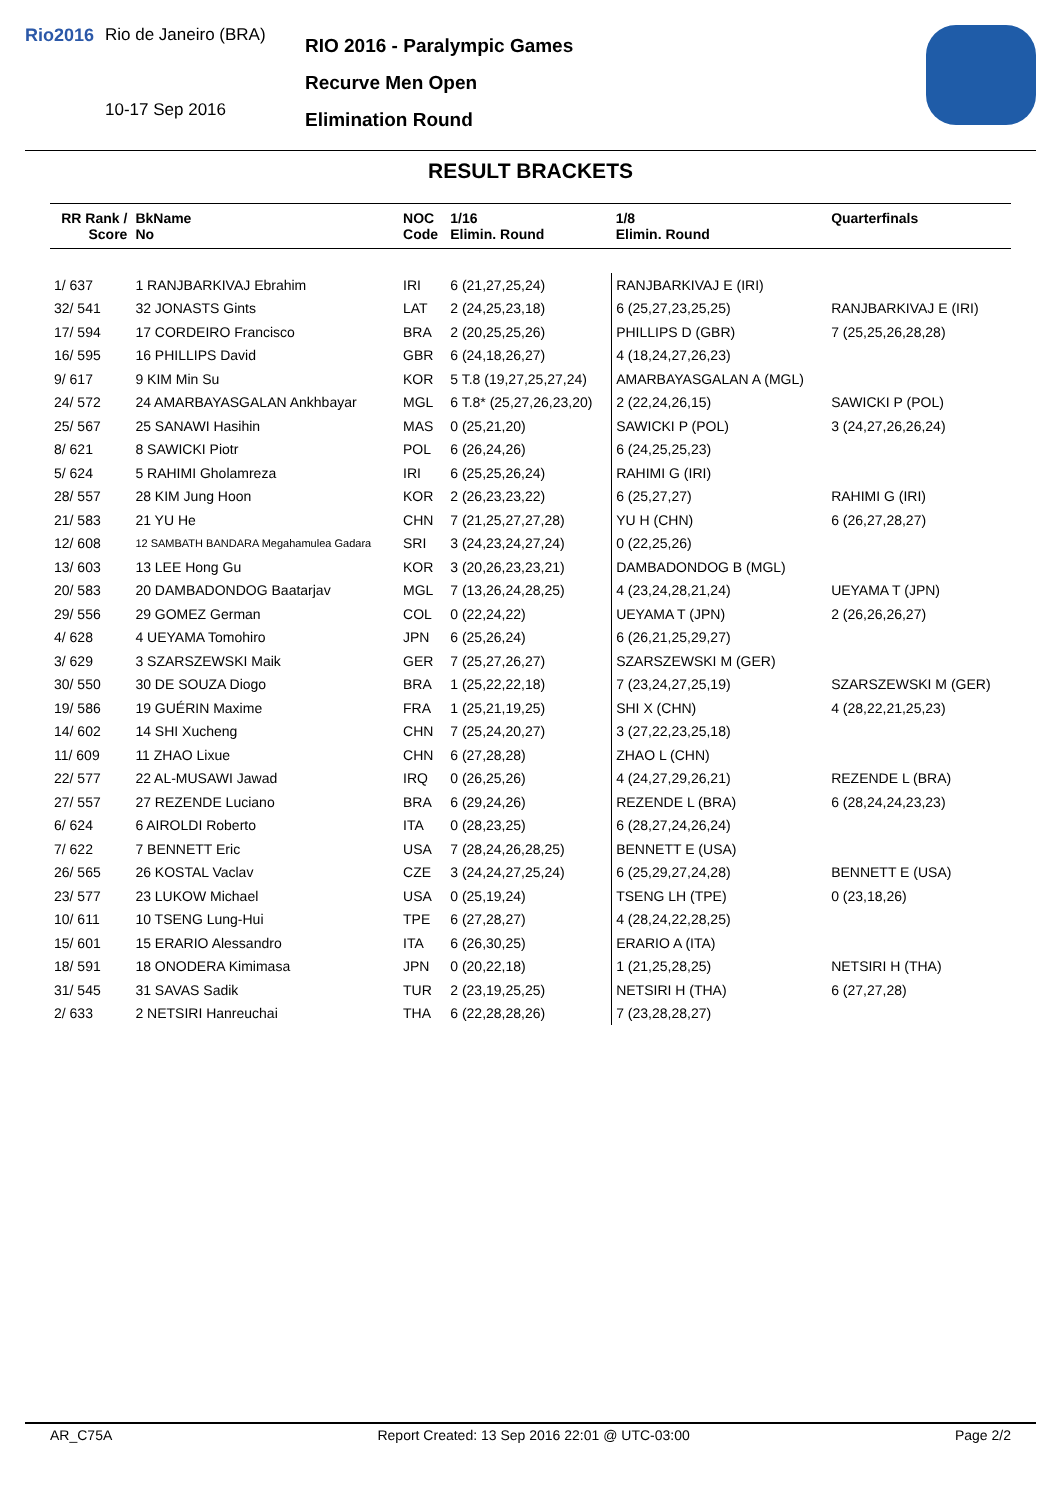Rio2016 Rio de Janeiro (BRA)
10-17 Sep 2016
RIO 2016 - Paralympic Games
Recurve Men Open
Elimination Round
RESULT BRACKETS
| RR Rank / Score | BkName No | NOC Code | 1/16 Elimin. Round | 1/8 Elimin. Round | Quarterfinals |
| --- | --- | --- | --- | --- | --- |
| 1/ 637 | 1 RANJBARKIVAJ Ebrahim | IRI | 6 (21,27,25,24) | RANJBARKIVAJ E (IRI) | |
| 32/ 541 | 32 JONASTS Gints | LAT | 2 (24,25,23,18) | 6 (25,27,23,25,25) | RANJBARKIVAJ E (IRI) |
| 17/ 594 | 17 CORDEIRO Francisco | BRA | 2 (20,25,25,26) | PHILLIPS D (GBR) | 7 (25,25,26,28,28) |
| 16/ 595 | 16 PHILLIPS David | GBR | 6 (24,18,26,27) | 4 (18,24,27,26,23) | |
| 9/ 617 | 9 KIM Min Su | KOR | 5 T.8 (19,27,25,27,24) | AMARBAYASGALAN A (MGL) | |
| 24/ 572 | 24 AMARBAYASGALAN Ankhbayar | MGL | 6 T.8* (25,27,26,23,20) | 2 (22,24,26,15) | SAWICKI P (POL) |
| 25/ 567 | 25 SANAWI Hasihin | MAS | 0 (25,21,20) | SAWICKI P (POL) | 3 (24,27,26,26,24) |
| 8/ 621 | 8 SAWICKI Piotr | POL | 6 (26,24,26) | 6 (24,25,25,23) | |
| 5/ 624 | 5 RAHIMI Gholamreza | IRI | 6 (25,25,26,24) | RAHIMI G (IRI) | |
| 28/ 557 | 28 KIM Jung Hoon | KOR | 2 (26,23,23,22) | 6 (25,27,27) | RAHIMI G (IRI) |
| 21/ 583 | 21 YU He | CHN | 7 (21,25,27,27,28) | YU H (CHN) | 6 (26,27,28,27) |
| 12/ 608 | 12 SAMBATH BANDARA Megahamulea Gadara | SRI | 3 (24,23,24,27,24) | 0 (22,25,26) | |
| 13/ 603 | 13 LEE Hong Gu | KOR | 3 (20,26,23,23,21) | DAMBADONDOG B (MGL) | |
| 20/ 583 | 20 DAMBADONDOG Baatarjav | MGL | 7 (13,26,24,28,25) | 4 (23,24,28,21,24) | UEYAMA T (JPN) |
| 29/ 556 | 29 GOMEZ German | COL | 0 (22,24,22) | UEYAMA T (JPN) | 2 (26,26,26,27) |
| 4/ 628 | 4 UEYAMA Tomohiro | JPN | 6 (25,26,24) | 6 (26,21,25,29,27) | |
| 3/ 629 | 3 SZARSZEWSKI Maik | GER | 7 (25,27,26,27) | SZARSZEWSKI M (GER) | |
| 30/ 550 | 30 DE SOUZA Diogo | BRA | 1 (25,22,22,18) | 7 (23,24,27,25,19) | SZARSZEWSKI M (GER) |
| 19/ 586 | 19 GUÉRIN Maxime | FRA | 1 (25,21,19,25) | SHI X (CHN) | 4 (28,22,21,25,23) |
| 14/ 602 | 14 SHI Xucheng | CHN | 7 (25,24,20,27) | 3 (27,22,23,25,18) | |
| 11/ 609 | 11 ZHAO Lixue | CHN | 6 (27,28,28) | ZHAO L (CHN) | |
| 22/ 577 | 22 AL-MUSAWI Jawad | IRQ | 0 (26,25,26) | 4 (24,27,29,26,21) | REZENDE L (BRA) |
| 27/ 557 | 27 REZENDE Luciano | BRA | 6 (29,24,26) | REZENDE L (BRA) | 6 (28,24,24,23,23) |
| 6/ 624 | 6 AIROLDI Roberto | ITA | 0 (28,23,25) | 6 (28,27,24,26,24) | |
| 7/ 622 | 7 BENNETT Eric | USA | 7 (28,24,26,28,25) | BENNETT E (USA) | |
| 26/ 565 | 26 KOSTAL Vaclav | CZE | 3 (24,24,27,25,24) | 6 (25,29,27,24,28) | BENNETT E (USA) |
| 23/ 577 | 23 LUKOW Michael | USA | 0 (25,19,24) | TSENG LH (TPE) | 0 (23,18,26) |
| 10/ 611 | 10 TSENG Lung-Hui | TPE | 6 (27,28,27) | 4 (28,24,22,28,25) | |
| 15/ 601 | 15 ERARIO Alessandro | ITA | 6 (26,30,25) | ERARIO A (ITA) | |
| 18/ 591 | 18 ONODERA Kimimasa | JPN | 0 (20,22,18) | 1 (21,25,28,25) | NETSIRI H (THA) |
| 31/ 545 | 31 SAVAS Sadik | TUR | 2 (23,19,25,25) | NETSIRI H (THA) | 6 (27,27,28) |
| 2/ 633 | 2 NETSIRI Hanreuchai | THA | 6 (22,28,28,26) | 7 (23,28,28,27) | |
AR_C75A Report Created: 13 Sep 2016 22:01 @ UTC-03:00 Page 2/2